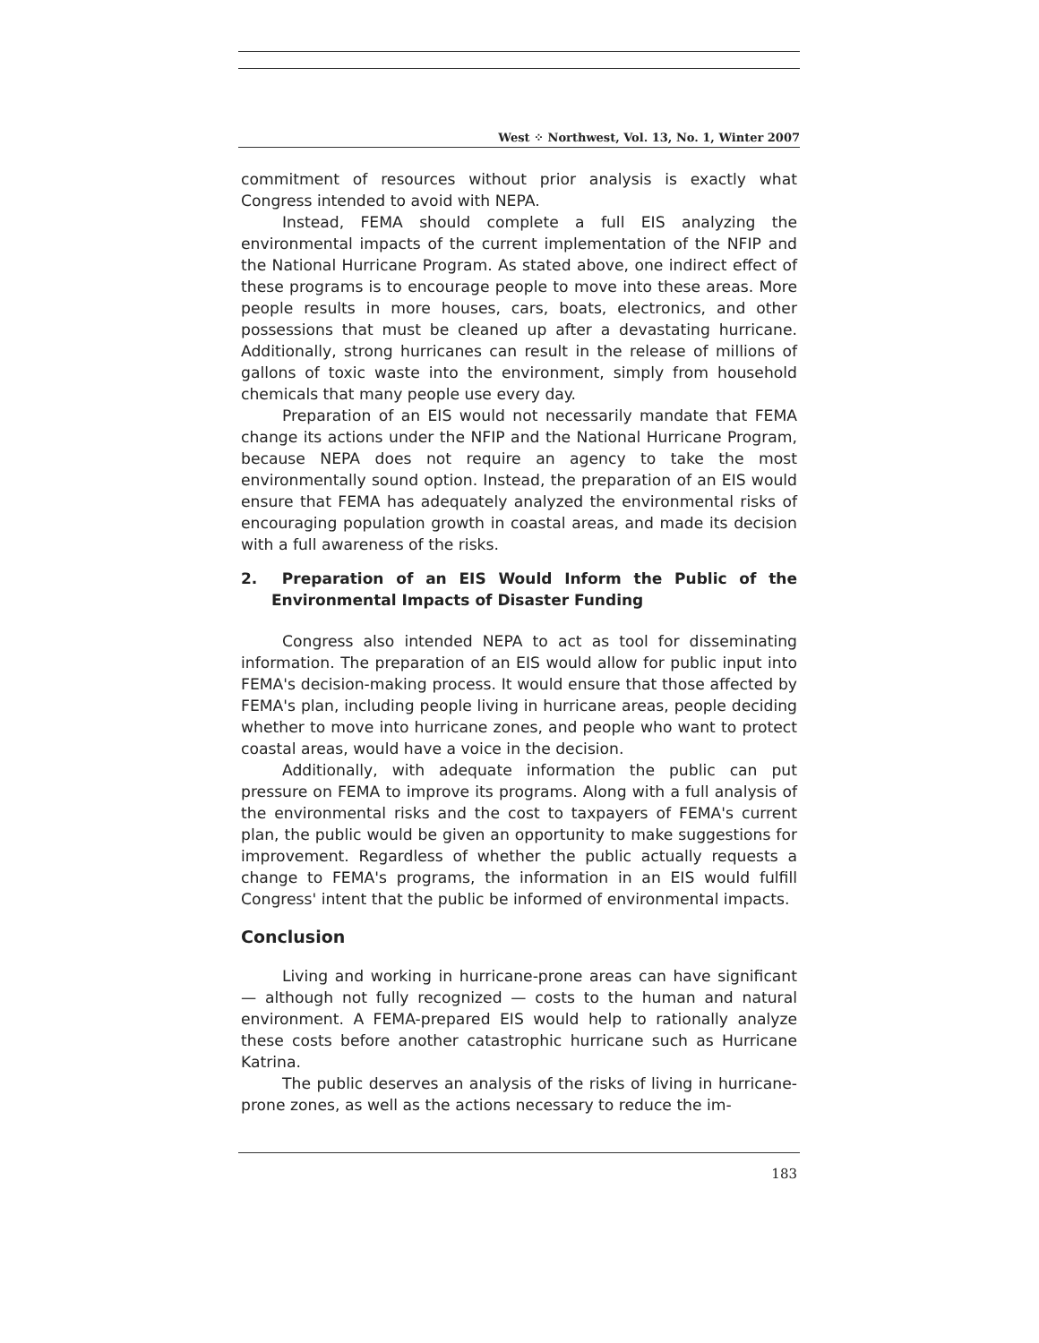West ⁘ Northwest, Vol. 13, No. 1, Winter 2007
commitment of resources without prior analysis is exactly what Congress intended to avoid with NEPA.
Instead, FEMA should complete a full EIS analyzing the environmental impacts of the current implementation of the NFIP and the National Hurricane Program. As stated above, one indirect effect of these programs is to encourage people to move into these areas. More people results in more houses, cars, boats, electronics, and other possessions that must be cleaned up after a devastating hurricane. Additionally, strong hurricanes can result in the release of millions of gallons of toxic waste into the environment, simply from household chemicals that many people use every day.
Preparation of an EIS would not necessarily mandate that FEMA change its actions under the NFIP and the National Hurricane Program, because NEPA does not require an agency to take the most environmentally sound option. Instead, the preparation of an EIS would ensure that FEMA has adequately analyzed the environmental risks of encouraging population growth in coastal areas, and made its decision with a full awareness of the risks.
2. Preparation of an EIS Would Inform the Public of the Environmental Impacts of Disaster Funding
Congress also intended NEPA to act as tool for disseminating information. The preparation of an EIS would allow for public input into FEMA's decision-making process. It would ensure that those affected by FEMA's plan, including people living in hurricane areas, people deciding whether to move into hurricane zones, and people who want to protect coastal areas, would have a voice in the decision.
Additionally, with adequate information the public can put pressure on FEMA to improve its programs. Along with a full analysis of the environmental risks and the cost to taxpayers of FEMA's current plan, the public would be given an opportunity to make suggestions for improvement. Regardless of whether the public actually requests a change to FEMA's programs, the information in an EIS would fulfill Congress' intent that the public be informed of environmental impacts.
Conclusion
Living and working in hurricane-prone areas can have significant — although not fully recognized — costs to the human and natural environment. A FEMA-prepared EIS would help to rationally analyze these costs before another catastrophic hurricane such as Hurricane Katrina.
The public deserves an analysis of the risks of living in hurricane-prone zones, as well as the actions necessary to reduce the im-
183